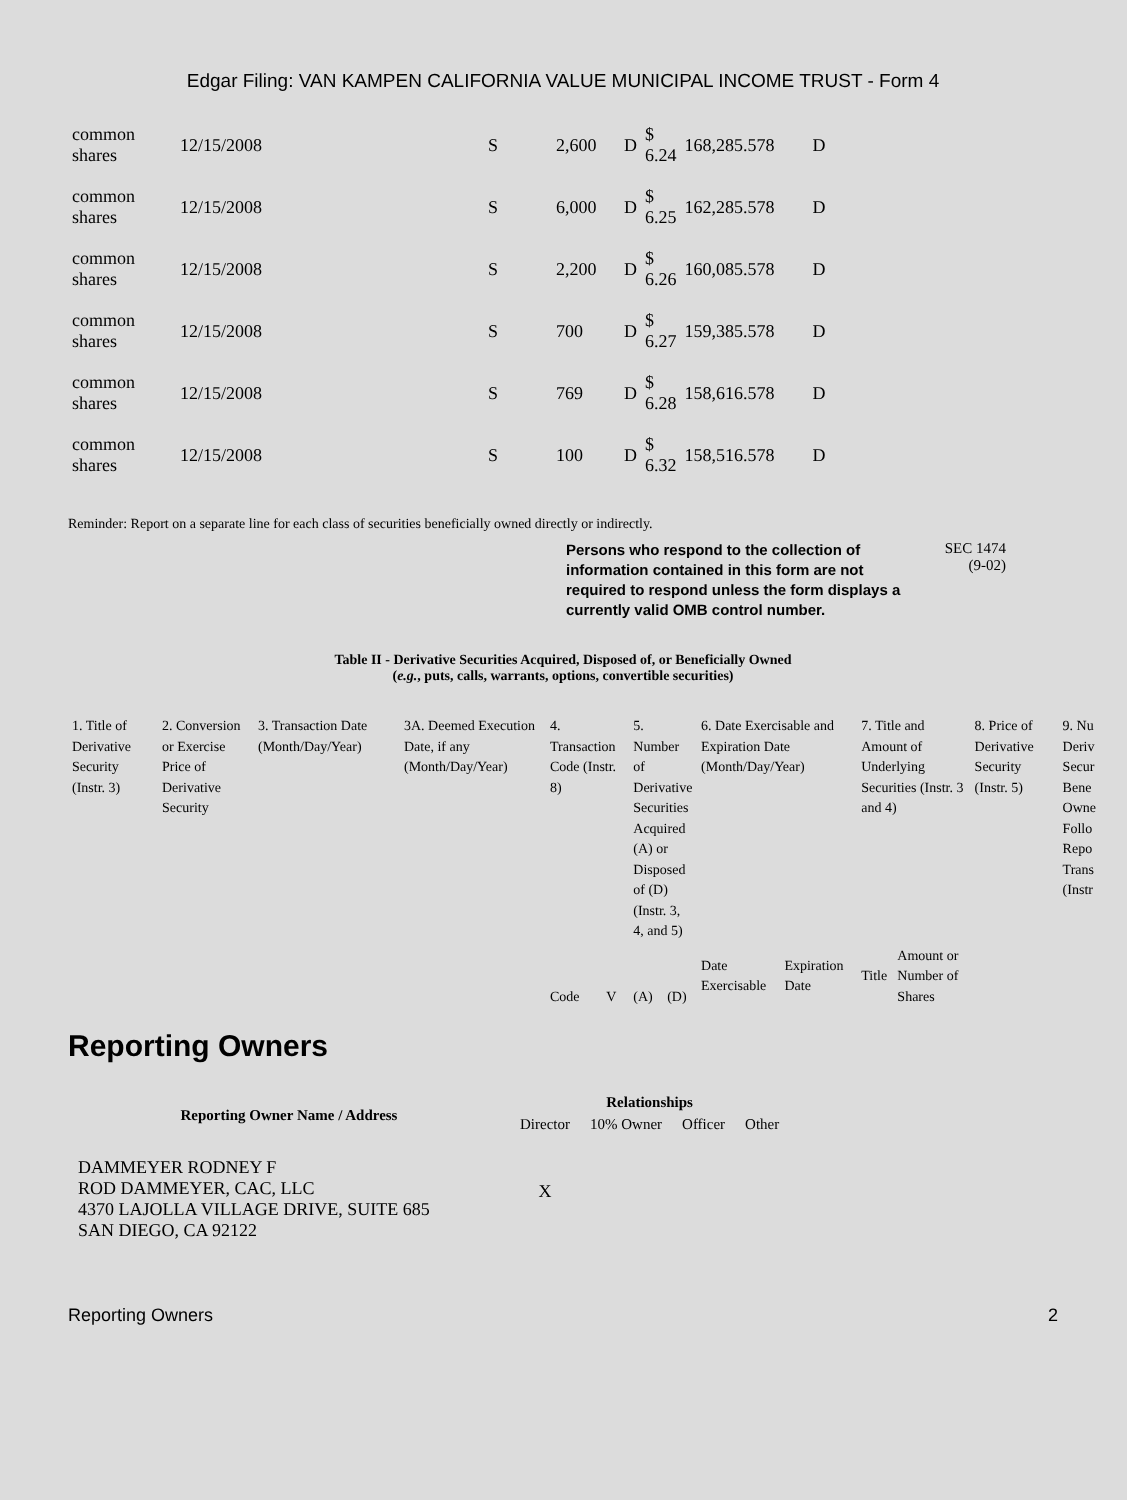Edgar Filing: VAN KAMPEN CALIFORNIA VALUE MUNICIPAL INCOME TRUST - Form 4
| common shares | 12/15/2008 | S | 2,600 | D | $ 6.24 | 168,285.578 | D |
| common shares | 12/15/2008 | S | 6,000 | D | $ 6.25 | 162,285.578 | D |
| common shares | 12/15/2008 | S | 2,200 | D | $ 6.26 | 160,085.578 | D |
| common shares | 12/15/2008 | S | 700 | D | $ 6.27 | 159,385.578 | D |
| common shares | 12/15/2008 | S | 769 | D | $ 6.28 | 158,616.578 | D |
| common shares | 12/15/2008 | S | 100 | D | $ 6.32 | 158,516.578 | D |
Reminder: Report on a separate line for each class of securities beneficially owned directly or indirectly.
Persons who respond to the collection of information contained in this form are not required to respond unless the form displays a currently valid OMB control number.
SEC 1474
(9-02)
Table II - Derivative Securities Acquired, Disposed of, or Beneficially Owned
(e.g., puts, calls, warrants, options, convertible securities)
| 1. Title of Derivative Security (Instr. 3) | 2. Conversion or Exercise Price of Derivative Security | 3. Transaction Date (Month/Day/Year) | 3A. Deemed Execution Date, if any (Month/Day/Year) | 4. Transaction Code (Instr. 8) | | 5. Number of Derivative Securities Acquired (A) or Disposed of (D) (Instr. 3, 4, and 5) | | 6. Date Exercisable and Expiration Date (Month/Day/Year) | | 7. Title and Amount of Underlying Securities (Instr. 3 and 4) | | 8. Price of Derivative Security (Instr. 5) | 9. Nu Deriv Secur Bene Owne Follo Repo Trans (Instr |
| | | | | Code | V | (A) | (D) | Date Exercisable | Expiration Date | Title | Amount or Number of Shares | | |
Reporting Owners
| Reporting Owner Name / Address | Relationships | | | |
| --- | --- | --- | --- | --- |
| | Director | 10% Owner | Officer | Other |
| DAMMEYER RODNEY F ROD DAMMEYER, CAC, LLC 4370 LAJOLLA VILLAGE DRIVE, SUITE 685 SAN DIEGO, CA 92122 | X | | | |
Reporting Owners 2